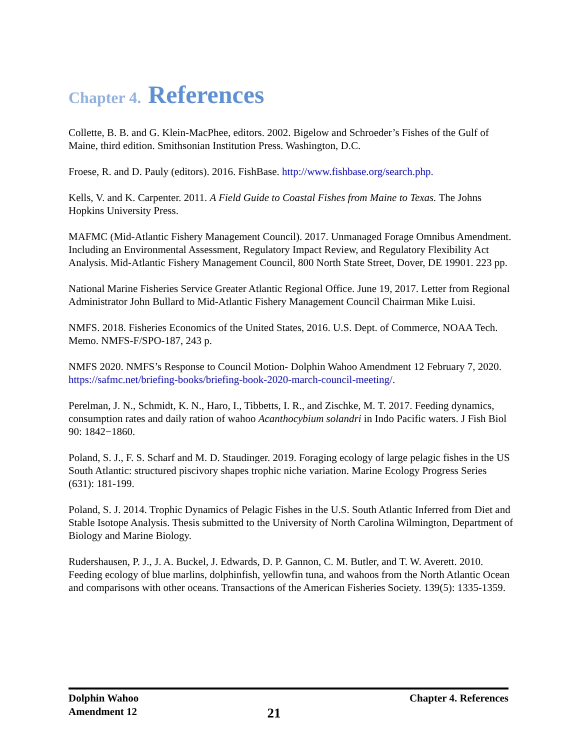Chapter 4. References
Collette, B. B. and G. Klein-MacPhee, editors. 2002. Bigelow and Schroeder’s Fishes of the Gulf of Maine, third edition. Smithsonian Institution Press. Washington, D.C.
Froese, R. and D. Pauly (editors). 2016. FishBase. http://www.fishbase.org/search.php.
Kells, V. and K. Carpenter. 2011. A Field Guide to Coastal Fishes from Maine to Texas. The Johns Hopkins University Press.
MAFMC (Mid-Atlantic Fishery Management Council). 2017. Unmanaged Forage Omnibus Amendment. Including an Environmental Assessment, Regulatory Impact Review, and Regulatory Flexibility Act Analysis. Mid-Atlantic Fishery Management Council, 800 North State Street, Dover, DE 19901. 223 pp.
National Marine Fisheries Service Greater Atlantic Regional Office. June 19, 2017. Letter from Regional Administrator John Bullard to Mid-Atlantic Fishery Management Council Chairman Mike Luisi.
NMFS. 2018. Fisheries Economics of the United States, 2016. U.S. Dept. of Commerce, NOAA Tech. Memo. NMFS-F/SPO-187, 243 p.
NMFS 2020. NMFS’s Response to Council Motion- Dolphin Wahoo Amendment 12 February 7, 2020. https://safmc.net/briefing-books/briefing-book-2020-march-council-meeting/.
Perelman, J. N., Schmidt, K. N., Haro, I., Tibbetts, I. R., and Zischke, M. T. 2017. Feeding dynamics, consumption rates and daily ration of wahoo Acanthocybium solandri in Indo Pacific waters. J Fish Biol 90: 1842−1860.
Poland, S. J., F. S. Scharf and M. D. Staudinger. 2019. Foraging ecology of large pelagic fishes in the US South Atlantic: structured piscivory shapes trophic niche variation. Marine Ecology Progress Series (631): 181-199.
Poland, S. J. 2014. Trophic Dynamics of Pelagic Fishes in the U.S. South Atlantic Inferred from Diet and Stable Isotope Analysis. Thesis submitted to the University of North Carolina Wilmington, Department of Biology and Marine Biology.
Rudershausen, P. J., J. A. Buckel, J. Edwards, D. P. Gannon, C. M. Butler, and T. W. Averett. 2010. Feeding ecology of blue marlins, dolphinfish, yellowfin tuna, and wahoos from the North Atlantic Ocean and comparisons with other oceans. Transactions of the American Fisheries Society. 139(5): 1335-1359.
Dolphin Wahoo
Amendment 12
21
Chapter 4. References